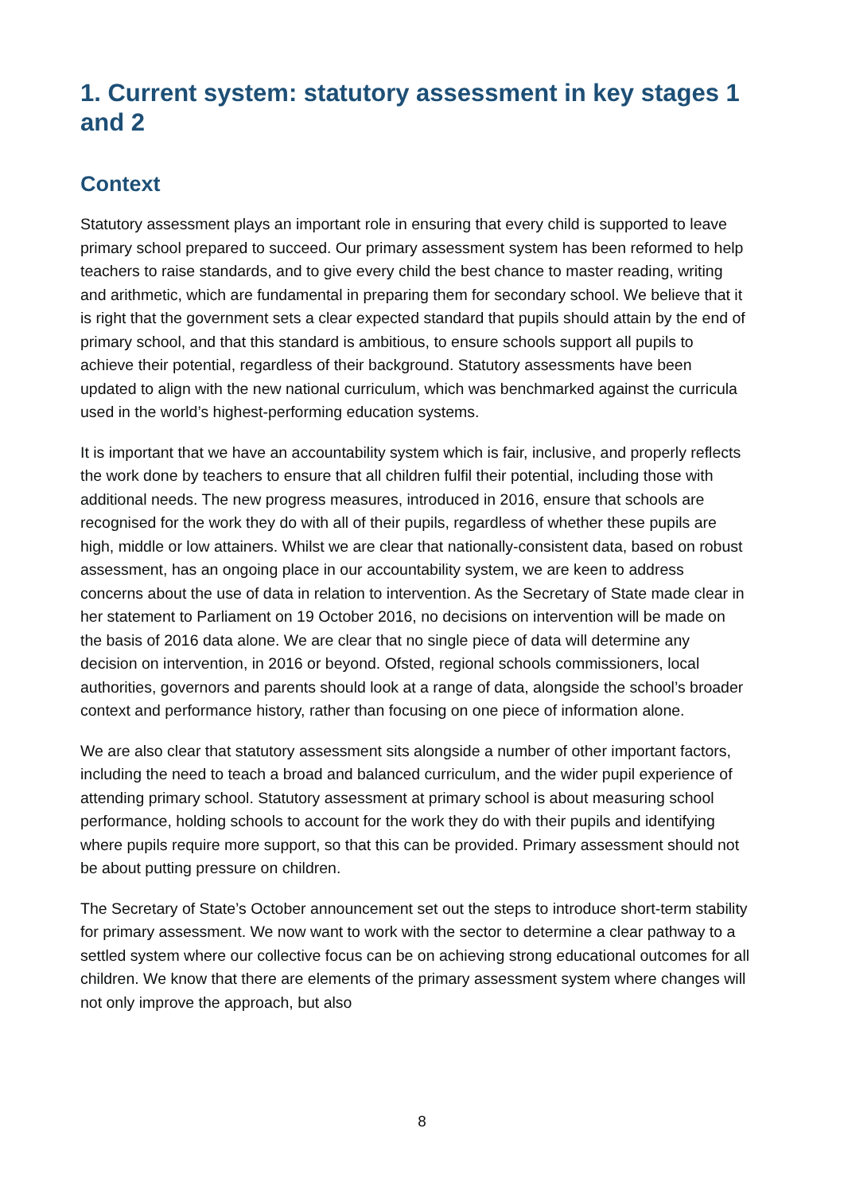1. Current system: statutory assessment in key stages 1 and 2
Context
Statutory assessment plays an important role in ensuring that every child is supported to leave primary school prepared to succeed. Our primary assessment system has been reformed to help teachers to raise standards, and to give every child the best chance to master reading, writing and arithmetic, which are fundamental in preparing them for secondary school. We believe that it is right that the government sets a clear expected standard that pupils should attain by the end of primary school, and that this standard is ambitious, to ensure schools support all pupils to achieve their potential, regardless of their background. Statutory assessments have been updated to align with the new national curriculum, which was benchmarked against the curricula used in the world’s highest-performing education systems.
It is important that we have an accountability system which is fair, inclusive, and properly reflects the work done by teachers to ensure that all children fulfil their potential, including those with additional needs. The new progress measures, introduced in 2016, ensure that schools are recognised for the work they do with all of their pupils, regardless of whether these pupils are high, middle or low attainers. Whilst we are clear that nationally-consistent data, based on robust assessment, has an ongoing place in our accountability system, we are keen to address concerns about the use of data in relation to intervention. As the Secretary of State made clear in her statement to Parliament on 19 October 2016, no decisions on intervention will be made on the basis of 2016 data alone. We are clear that no single piece of data will determine any decision on intervention, in 2016 or beyond. Ofsted, regional schools commissioners, local authorities, governors and parents should look at a range of data, alongside the school’s broader context and performance history, rather than focusing on one piece of information alone.
We are also clear that statutory assessment sits alongside a number of other important factors, including the need to teach a broad and balanced curriculum, and the wider pupil experience of attending primary school. Statutory assessment at primary school is about measuring school performance, holding schools to account for the work they do with their pupils and identifying where pupils require more support, so that this can be provided. Primary assessment should not be about putting pressure on children.
The Secretary of State’s October announcement set out the steps to introduce short-term stability for primary assessment. We now want to work with the sector to determine a clear pathway to a settled system where our collective focus can be on achieving strong educational outcomes for all children. We know that there are elements of the primary assessment system where changes will not only improve the approach, but also
8